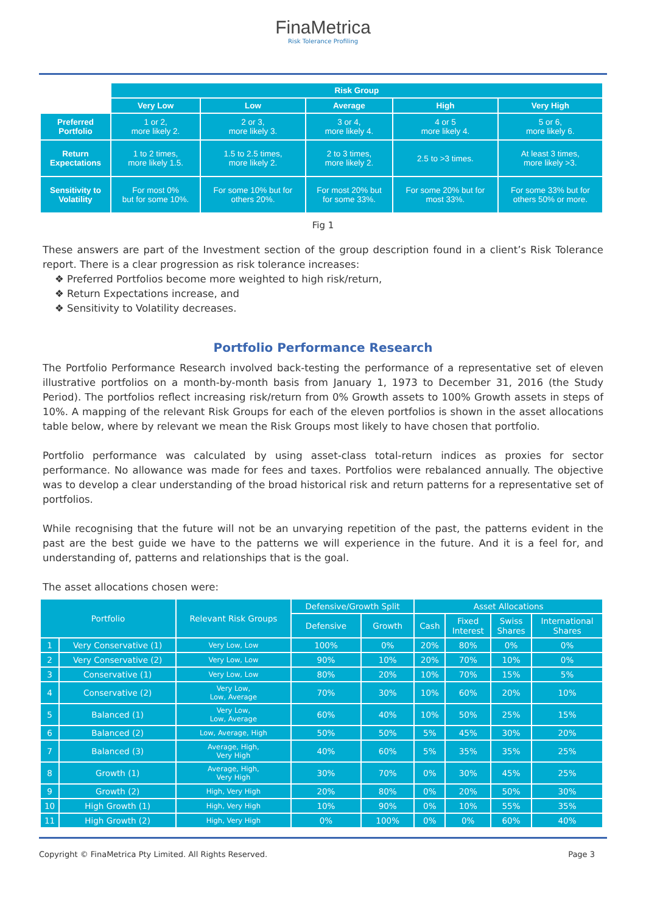FinaMetrica
Risk Tolerance Profiling
| | Risk Group | | | | |
| | Very Low | Low | Average | High | Very High |
| Preferred Portfolio | 1 or 2, more likely 2. | 2 or 3, more likely 3. | 3 or 4, more likely 4. | 4 or 5 more likely 4. | 5 or 6, more likely 6. |
| Return Expectations | 1 to 2 times, more likely 1.5. | 1.5 to 2.5 times, more likely 2. | 2 to 3 times, more likely 2. | 2.5 to >3 times. | At least 3 times, more likely >3. |
| Sensitivity to Volatility | For most 0% but for some 10%. | For some 10% but for others 20%. | For most 20% but for some 33%. | For some 20% but for most 33%. | For some 33% but for others 50% or more. |
Fig 1
These answers are part of the Investment section of the group description found in a client’s Risk Tolerance report. There is a clear progression as risk tolerance increases:
❖ Preferred Portfolios become more weighted to high risk/return,
❖ Return Expectations increase, and
❖ Sensitivity to Volatility decreases.
Portfolio Performance Research
The Portfolio Performance Research involved back-testing the performance of a representative set of eleven illustrative portfolios on a month-by-month basis from January 1, 1973 to December 31, 2016 (the Study Period). The portfolios reflect increasing risk/return from 0% Growth assets to 100% Growth assets in steps of 10%. A mapping of the relevant Risk Groups for each of the eleven portfolios is shown in the asset allocations table below, where by relevant we mean the Risk Groups most likely to have chosen that portfolio.
Portfolio performance was calculated by using asset-class total-return indices as proxies for sector performance. No allowance was made for fees and taxes. Portfolios were rebalanced annually. The objective was to develop a clear understanding of the broad historical risk and return patterns for a representative set of portfolios.
While recognising that the future will not be an unvarying repetition of the past, the patterns evident in the past are the best guide we have to the patterns we will experience in the future. And it is a feel for, and understanding of, patterns and relationships that is the goal.
The asset allocations chosen were:
| Portfolio | | Relevant Risk Groups | Defensive/Growth Split | | Asset Allocations | | | |
| --- | --- | --- | --- | --- | --- | --- | --- | --- |
| | | | Defensive | Growth | Cash | Fixed Interest | Swiss Shares | International Shares |
| 1 | Very Conservative (1) | Very Low, Low | 100% | 0% | 20% | 80% | 0% | 0% |
| 2 | Very Conservative (2) | Very Low, Low | 90% | 10% | 20% | 70% | 10% | 0% |
| 3 | Conservative (1) | Very Low, Low | 80% | 20% | 10% | 70% | 15% | 5% |
| 4 | Conservative (2) | Very Low, Low, Average | 70% | 30% | 10% | 60% | 20% | 10% |
| 5 | Balanced (1) | Very Low, Low, Average | 60% | 40% | 10% | 50% | 25% | 15% |
| 6 | Balanced (2) | Low, Average, High | 50% | 50% | 5% | 45% | 30% | 20% |
| 7 | Balanced (3) | Average, High, Very High | 40% | 60% | 5% | 35% | 35% | 25% |
| 8 | Growth (1) | Average, High, Very High | 30% | 70% | 0% | 30% | 45% | 25% |
| 9 | Growth (2) | High, Very High | 20% | 80% | 0% | 20% | 50% | 30% |
| 10 | High Growth (1) | High, Very High | 10% | 90% | 0% | 10% | 55% | 35% |
| 11 | High Growth (2) | High, Very High | 0% | 100% | 0% | 0% | 60% | 40% |
Copyright © FinaMetrica Pty Limited. All Rights Reserved. Page 3